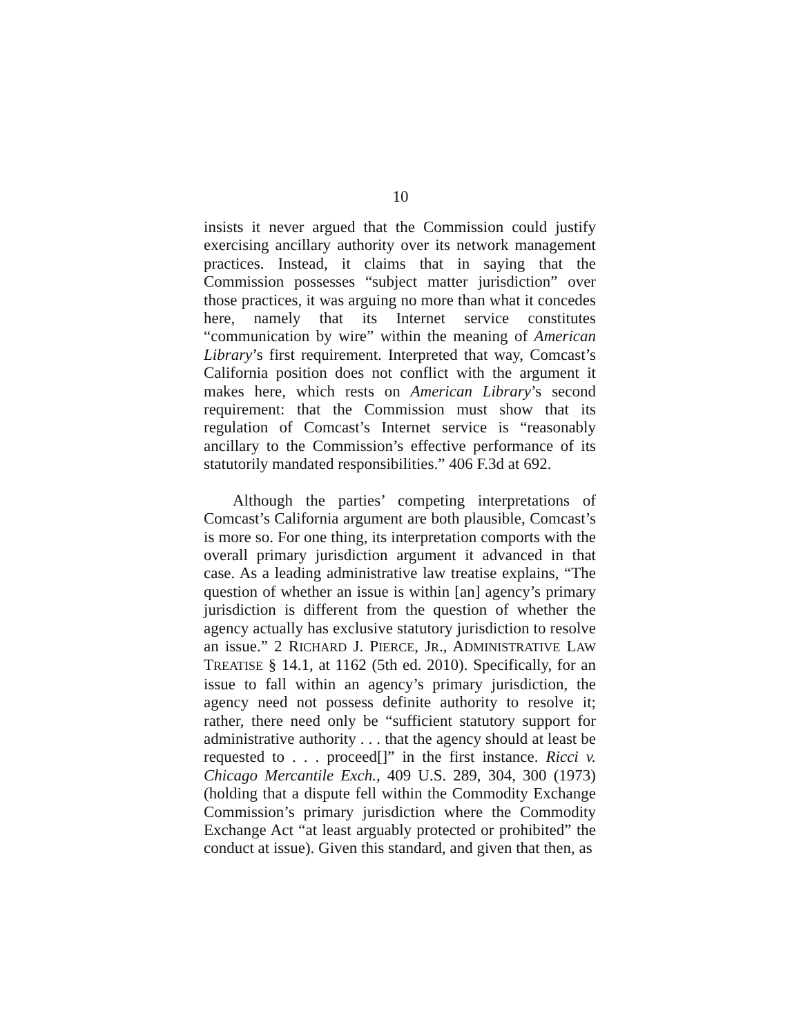10
insists it never argued that the Commission could justify exercising ancillary authority over its network management practices. Instead, it claims that in saying that the Commission possesses “subject matter jurisdiction” over those practices, it was arguing no more than what it concedes here, namely that its Internet service constitutes “communication by wire” within the meaning of American Library’s first requirement. Interpreted that way, Comcast’s California position does not conflict with the argument it makes here, which rests on American Library’s second requirement: that the Commission must show that its regulation of Comcast’s Internet service is “reasonably ancillary to the Commission’s effective performance of its statutorily mandated responsibilities.” 406 F.3d at 692.
Although the parties’ competing interpretations of Comcast’s California argument are both plausible, Comcast’s is more so. For one thing, its interpretation comports with the overall primary jurisdiction argument it advanced in that case. As a leading administrative law treatise explains, “The question of whether an issue is within [an] agency’s primary jurisdiction is different from the question of whether the agency actually has exclusive statutory jurisdiction to resolve an issue.” 2 RICHARD J. PIERCE, JR., ADMINISTRATIVE LAW TREATISE § 14.1, at 1162 (5th ed. 2010). Specifically, for an issue to fall within an agency’s primary jurisdiction, the agency need not possess definite authority to resolve it; rather, there need only be “sufficient statutory support for administrative authority . . . that the agency should at least be requested to . . . proceed[]” in the first instance. Ricci v. Chicago Mercantile Exch., 409 U.S. 289, 304, 300 (1973) (holding that a dispute fell within the Commodity Exchange Commission’s primary jurisdiction where the Commodity Exchange Act “at least arguably protected or prohibited” the conduct at issue). Given this standard, and given that then, as